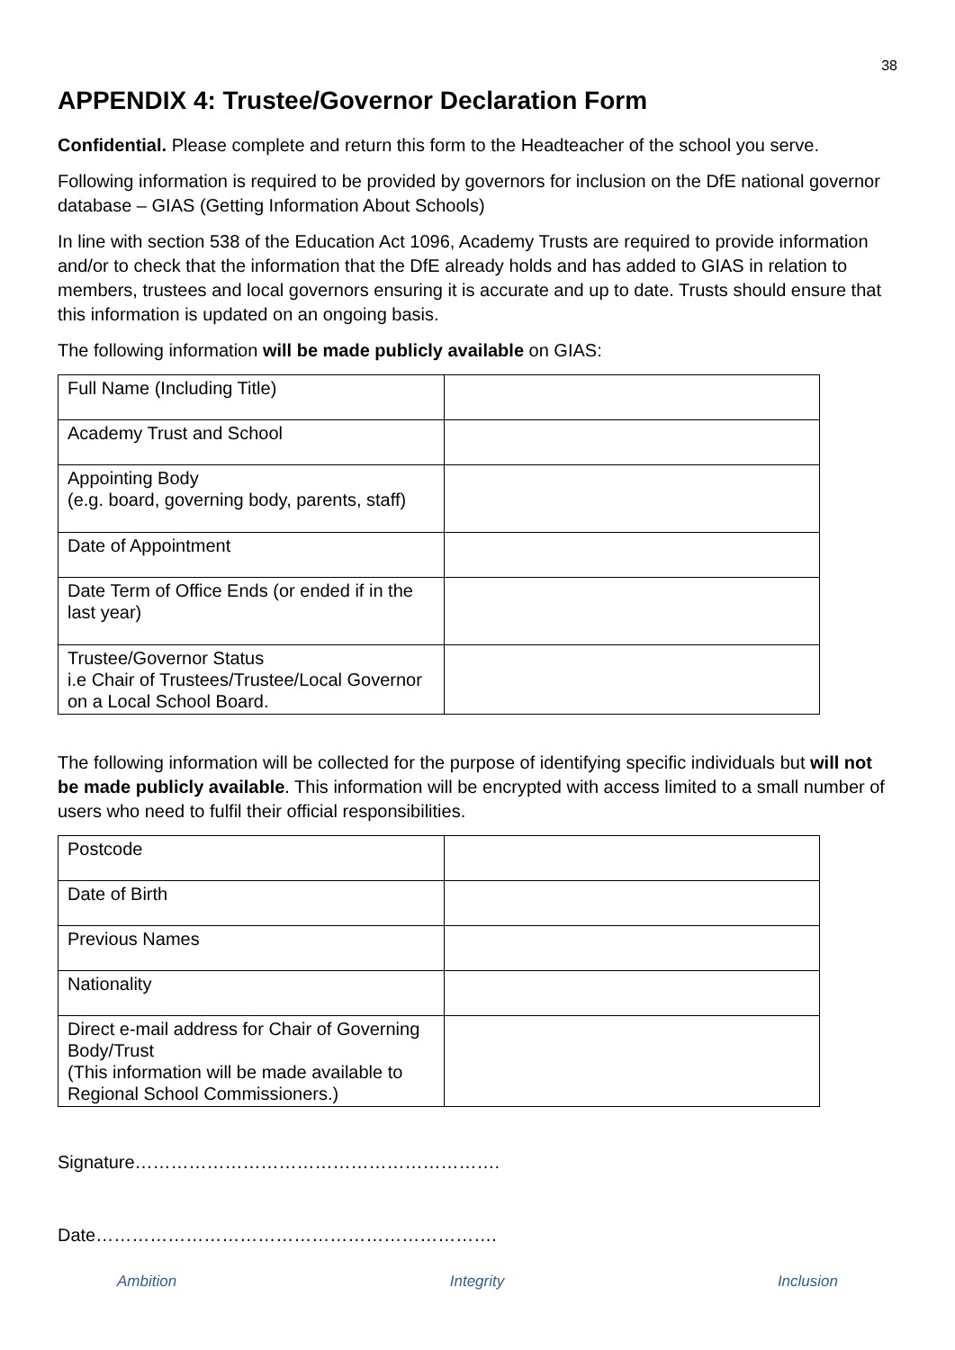38
APPENDIX 4: Trustee/Governor Declaration Form
Confidential. Please complete and return this form to the Headteacher of the school you serve.
Following information is required to be provided by governors for inclusion on the DfE national governor database – GIAS (Getting Information About Schools)
In line with section 538 of the Education Act 1096, Academy Trusts are required to provide information and/or to check that the information that the DfE already holds and has added to GIAS in relation to members, trustees and local governors ensuring it is accurate and up to date. Trusts should ensure that this information is updated on an ongoing basis.
The following information will be made publicly available on GIAS:
| Full Name (Including Title) | |
| Academy Trust and School | |
| Appointing Body (e.g. board, governing body, parents, staff) | |
| Date of Appointment | |
| Date Term of Office Ends (or ended if in the last year) | |
| Trustee/Governor Status i.e Chair of Trustees/Trustee/Local Governor on a Local School Board. | |
The following information will be collected for the purpose of identifying specific individuals but will not be made publicly available. This information will be encrypted with access limited to a small number of users who need to fulfil their official responsibilities.
| Postcode | |
| Date of Birth | |
| Previous Names | |
| Nationality | |
| Direct e-mail address for Chair of Governing Body/Trust (This information will be made available to Regional School Commissioners.) | |
Signature…………………………………………………….
Date………………………………………………………….
Ambition Integrity Inclusion